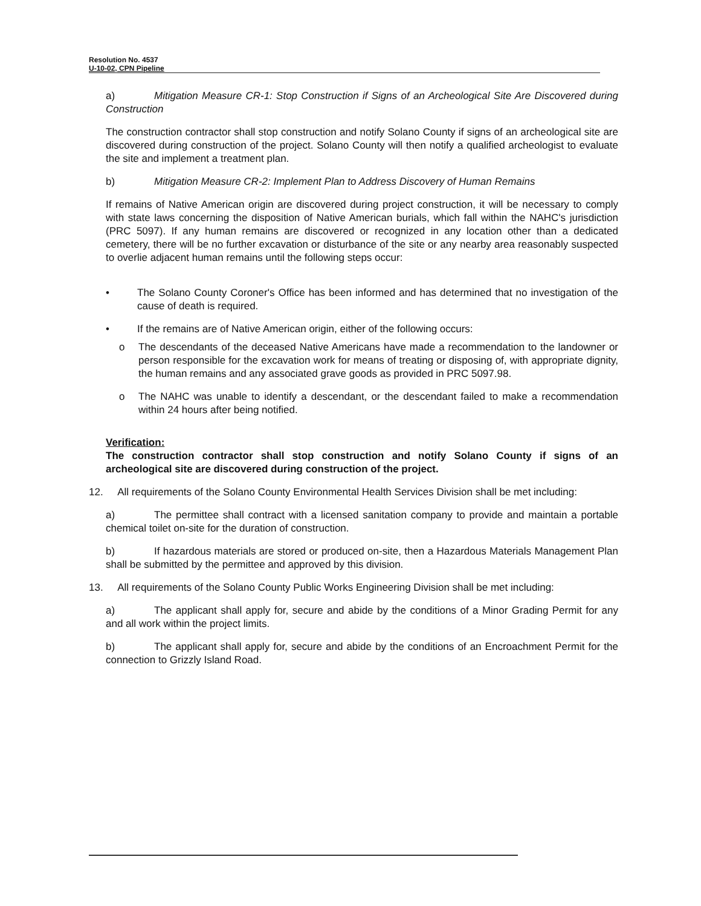Resolution No. 4537
U-10-02, CPN Pipeline
a) Mitigation Measure CR-1: Stop Construction if Signs of an Archeological Site Are Discovered during Construction
The construction contractor shall stop construction and notify Solano County if signs of an archeological site are discovered during construction of the project. Solano County will then notify a qualified archeologist to evaluate the site and implement a treatment plan.
b) Mitigation Measure CR-2: Implement Plan to Address Discovery of Human Remains
If remains of Native American origin are discovered during project construction, it will be necessary to comply with state laws concerning the disposition of Native American burials, which fall within the NAHC's jurisdiction (PRC 5097). If any human remains are discovered or recognized in any location other than a dedicated cemetery, there will be no further excavation or disturbance of the site or any nearby area reasonably suspected to overlie adjacent human remains until the following steps occur:
• The Solano County Coroner's Office has been informed and has determined that no investigation of the cause of death is required.
• If the remains are of Native American origin, either of the following occurs:
o The descendants of the deceased Native Americans have made a recommendation to the landowner or person responsible for the excavation work for means of treating or disposing of, with appropriate dignity, the human remains and any associated grave goods as provided in PRC 5097.98.
o The NAHC was unable to identify a descendant, or the descendant failed to make a recommendation within 24 hours after being notified.
Verification:
The construction contractor shall stop construction and notify Solano County if signs of an archeological site are discovered during construction of the project.
12. All requirements of the Solano County Environmental Health Services Division shall be met including:
a) The permittee shall contract with a licensed sanitation company to provide and maintain a portable chemical toilet on-site for the duration of construction.
b) If hazardous materials are stored or produced on-site, then a Hazardous Materials Management Plan shall be submitted by the permittee and approved by this division.
13. All requirements of the Solano County Public Works Engineering Division shall be met including:
a) The applicant shall apply for, secure and abide by the conditions of a Minor Grading Permit for any and all work within the project limits.
b) The applicant shall apply for, secure and abide by the conditions of an Encroachment Permit for the connection to Grizzly Island Road.